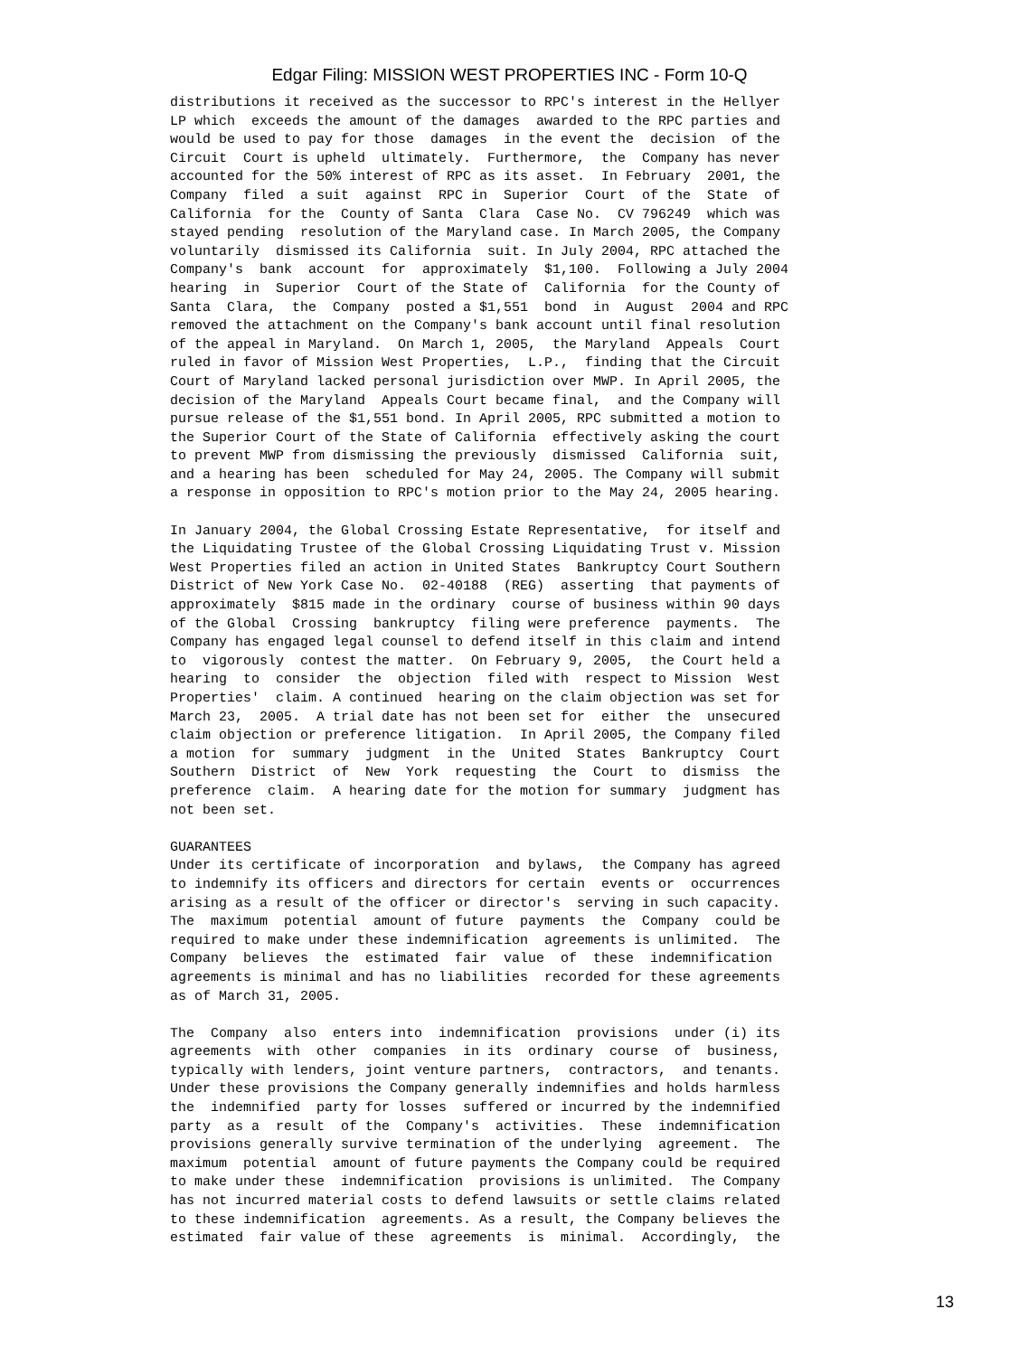Edgar Filing: MISSION WEST PROPERTIES INC - Form 10-Q
distributions it received as the successor to RPC's interest in the Hellyer
LP which  exceeds the amount of the damages  awarded to the RPC parties and
would be used to pay for those  damages  in the event the  decision  of the
Circuit  Court is upheld  ultimately.  Furthermore,  the  Company has never
accounted for the 50% interest of RPC as its asset.  In February  2001, the
Company  filed  a suit  against  RPC in  Superior  Court  of the  State  of
California  for the  County of Santa  Clara  Case No.  CV 796249  which was
stayed pending  resolution of the Maryland case. In March 2005, the Company
voluntarily  dismissed its California  suit. In July 2004, RPC attached the
Company's  bank  account  for  approximately  $1,100.  Following a July 2004
hearing  in  Superior  Court of the State of  California  for the County of
Santa  Clara,  the  Company  posted a $1,551  bond  in  August  2004 and RPC
removed the attachment on the Company's bank account until final resolution
of the appeal in Maryland.  On March 1, 2005,  the Maryland  Appeals  Court
ruled in favor of Mission West Properties,  L.P.,  finding that the Circuit
Court of Maryland lacked personal jurisdiction over MWP. In April 2005, the
decision of the Maryland  Appeals Court became final,  and the Company will
pursue release of the $1,551 bond. In April 2005, RPC submitted a motion to
the Superior Court of the State of California  effectively asking the court
to prevent MWP from dismissing the previously  dismissed  California  suit,
and a hearing has been  scheduled for May 24, 2005. The Company will submit
a response in opposition to RPC's motion prior to the May 24, 2005 hearing.

In January 2004, the Global Crossing Estate Representative,  for itself and
the Liquidating Trustee of the Global Crossing Liquidating Trust v. Mission
West Properties filed an action in United States  Bankruptcy Court Southern
District of New York Case No.  02-40188  (REG)  asserting  that payments of
approximately  $815 made in the ordinary  course of business within 90 days
of the Global  Crossing  bankruptcy  filing were preference  payments.  The
Company has engaged legal counsel to defend itself in this claim and intend
to  vigorously  contest the matter.  On February 9, 2005,  the Court held a
hearing  to  consider  the  objection  filed with  respect to Mission  West
Properties'  claim. A continued  hearing on the claim objection was set for
March 23,  2005.  A trial date has not been set for  either  the  unsecured
claim objection or preference litigation.  In April 2005, the Company filed
a motion  for  summary  judgment  in the  United  States  Bankruptcy  Court
Southern  District  of  New  York  requesting  the  Court  to  dismiss  the
preference  claim.  A hearing date for the motion for summary  judgment has
not been set.

GUARANTEES
Under its certificate of incorporation  and bylaws,  the Company has agreed
to indemnify its officers and directors for certain  events or  occurrences
arising as a result of the officer or director's  serving in such capacity.
The  maximum  potential  amount of future  payments  the  Company  could be
required to make under these indemnification  agreements is unlimited.  The
Company  believes  the  estimated  fair  value  of  these  indemnification
agreements is minimal and has no liabilities  recorded for these agreements
as of March 31, 2005.

The  Company  also  enters into  indemnification  provisions  under (i) its
agreements  with  other  companies  in its  ordinary  course  of  business,
typically with lenders, joint venture partners,  contractors,  and tenants.
Under these provisions the Company generally indemnifies and holds harmless
the  indemnified  party for losses  suffered or incurred by the indemnified
party  as a  result  of the  Company's  activities.  These  indemnification
provisions generally survive termination of the underlying  agreement.  The
maximum  potential  amount of future payments the Company could be required
to make under these  indemnification  provisions is unlimited.  The Company
has not incurred material costs to defend lawsuits or settle claims related
to these indemnification  agreements. As a result, the Company believes the
estimated  fair value of these  agreements  is  minimal.  Accordingly,  the
13